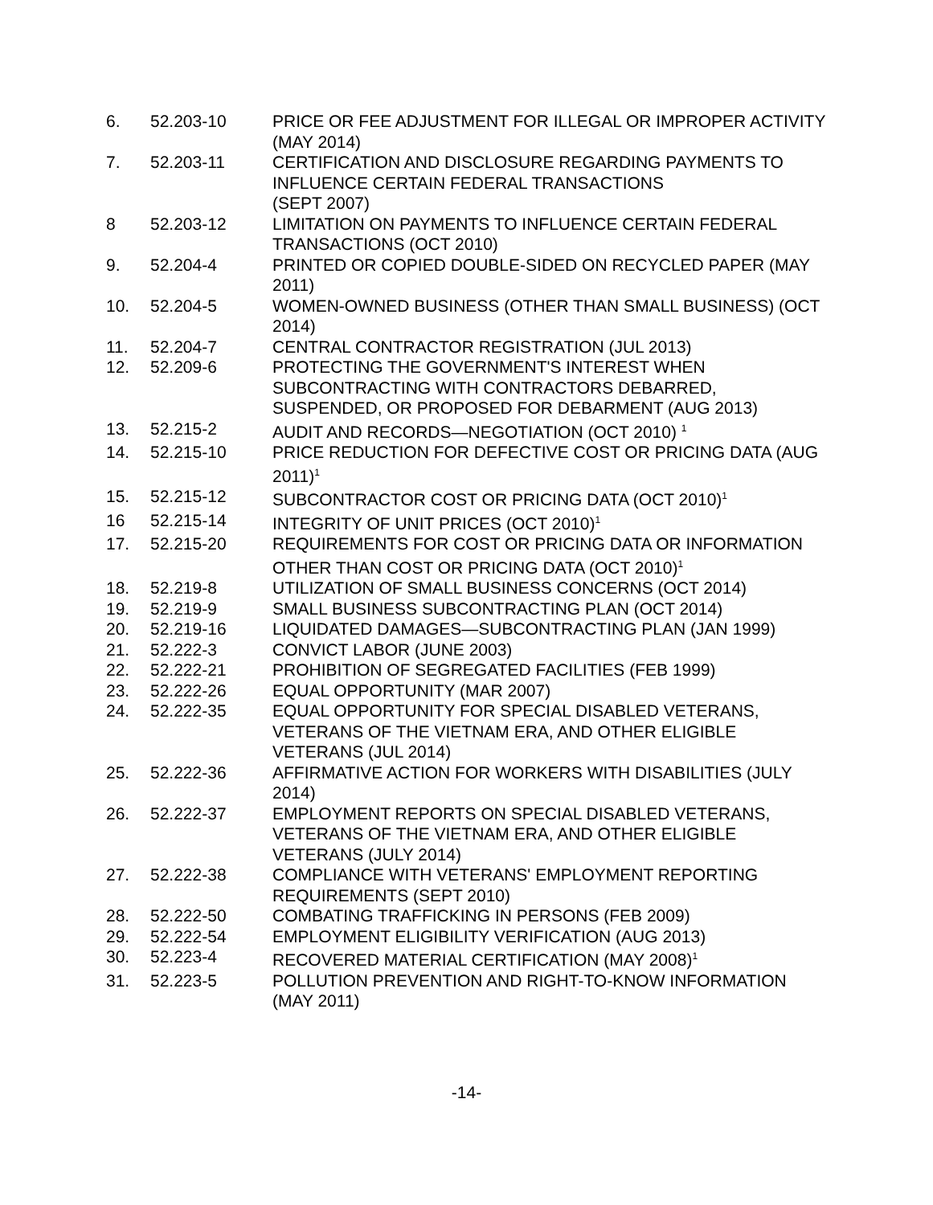| 6. | 52.203-10 | PRICE OR FEE ADJUSTMENT FOR ILLEGAL OR IMPROPER ACTIVITY (MAY 2014) |
| 7. | 52.203-11 | CERTIFICATION AND DISCLOSURE REGARDING PAYMENTS TO INFLUENCE CERTAIN FEDERAL TRANSACTIONS (SEPT 2007) |
| 8 | 52.203-12 | LIMITATION ON PAYMENTS TO INFLUENCE CERTAIN FEDERAL TRANSACTIONS (OCT 2010) |
| 9. | 52.204-4 | PRINTED OR COPIED DOUBLE-SIDED ON RECYCLED PAPER (MAY 2011) |
| 10. | 52.204-5 | WOMEN-OWNED BUSINESS (OTHER THAN SMALL BUSINESS) (OCT 2014) |
| 11. | 52.204-7 | CENTRAL CONTRACTOR REGISTRATION (JUL 2013) |
| 12. | 52.209-6 | PROTECTING THE GOVERNMENT'S INTEREST WHEN SUBCONTRACTING WITH CONTRACTORS DEBARRED, SUSPENDED, OR PROPOSED FOR DEBARMENT (AUG 2013) |
| 13. | 52.215-2 | AUDIT AND RECORDS—NEGOTIATION (OCT 2010) <sup>1</sup> |
| 14. | 52.215-10 | PRICE REDUCTION FOR DEFECTIVE COST OR PRICING DATA (AUG 2011)<sup>1</sup> |
| 15. | 52.215-12 | SUBCONTRACTOR COST OR PRICING DATA (OCT 2010)<sup>1</sup> |
| 16 | 52.215-14 | INTEGRITY OF UNIT PRICES (OCT 2010)<sup>1</sup> |
| 17. | 52.215-20 | REQUIREMENTS FOR COST OR PRICING DATA OR INFORMATION OTHER THAN COST OR PRICING DATA (OCT 2010)<sup>1</sup> |
| 18. | 52.219-8 | UTILIZATION OF SMALL BUSINESS CONCERNS (OCT 2014) |
| 19. | 52.219-9 | SMALL BUSINESS SUBCONTRACTING PLAN (OCT 2014) |
| 20. | 52.219-16 | LIQUIDATED DAMAGES—SUBCONTRACTING PLAN (JAN 1999) |
| 21. | 52.222-3 | CONVICT LABOR (JUNE 2003) |
| 22. | 52.222-21 | PROHIBITION OF SEGREGATED FACILITIES (FEB 1999) |
| 23. | 52.222-26 | EQUAL OPPORTUNITY (MAR 2007) |
| 24. | 52.222-35 | EQUAL OPPORTUNITY FOR SPECIAL DISABLED VETERANS, VETERANS OF THE VIETNAM ERA, AND OTHER ELIGIBLE VETERANS (JUL 2014) |
| 25. | 52.222-36 | AFFIRMATIVE ACTION FOR WORKERS WITH DISABILITIES (JULY 2014) |
| 26. | 52.222-37 | EMPLOYMENT REPORTS ON SPECIAL DISABLED VETERANS, VETERANS OF THE VIETNAM ERA, AND OTHER ELIGIBLE VETERANS (JULY 2014) |
| 27. | 52.222-38 | COMPLIANCE WITH VETERANS' EMPLOYMENT REPORTING REQUIREMENTS (SEPT 2010) |
| 28. | 52.222-50 | COMBATING TRAFFICKING IN PERSONS (FEB 2009) |
| 29. | 52.222-54 | EMPLOYMENT ELIGIBILITY VERIFICATION (AUG 2013) |
| 30. | 52.223-4 | RECOVERED MATERIAL CERTIFICATION (MAY 2008)<sup>1</sup> |
| 31. | 52.223-5 | POLLUTION PREVENTION AND RIGHT-TO-KNOW INFORMATION (MAY 2011) |
-14-